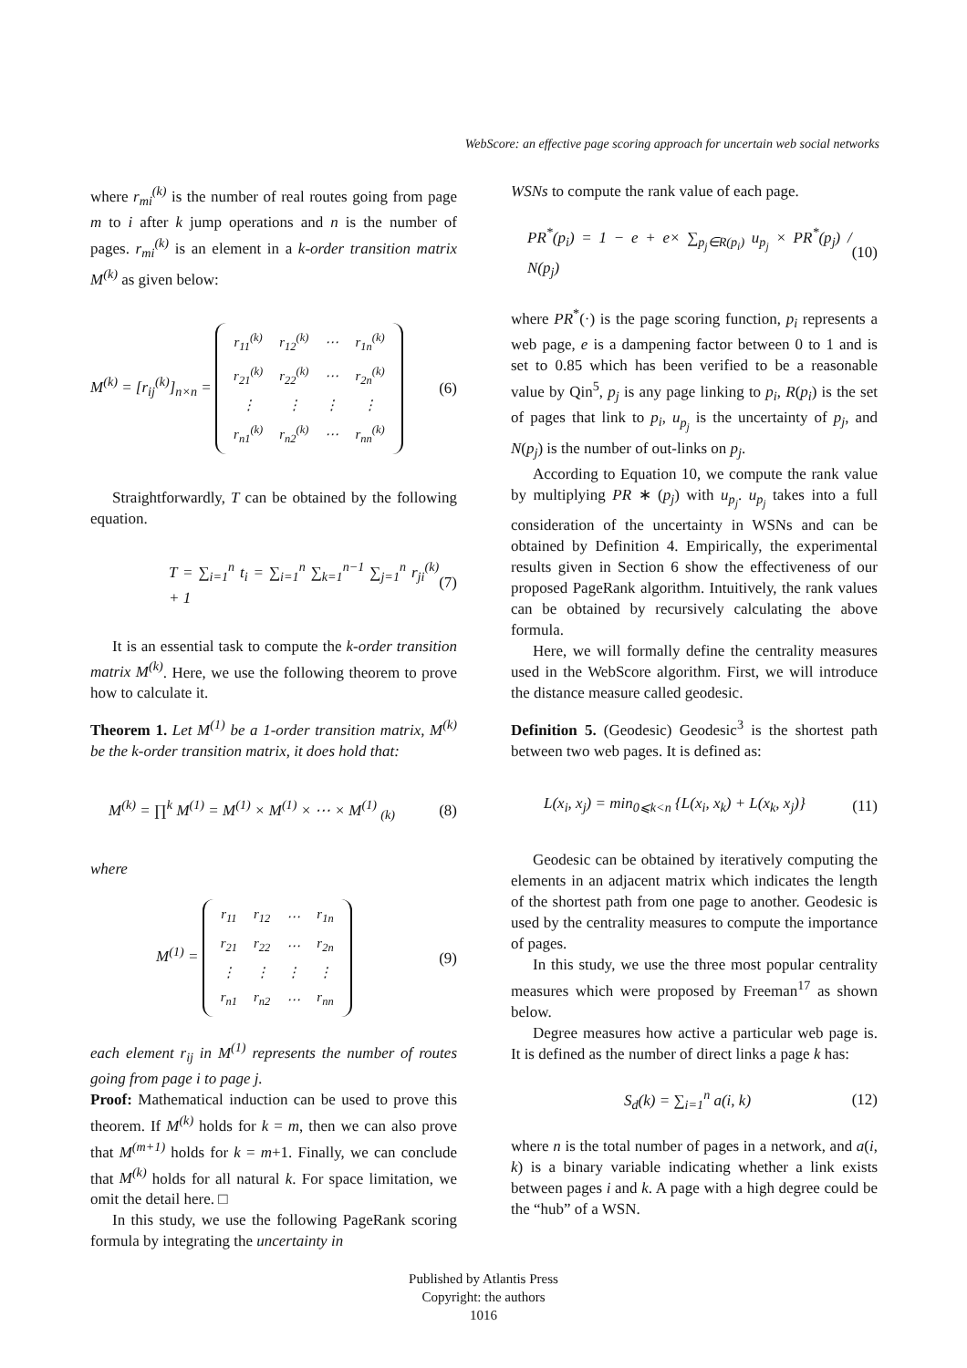WebScore: an effective page scoring approach for uncertain web social networks
where r<sub>mi</sub><sup>(k)</sup> is the number of real routes going from page m to i after k jump operations and n is the number of pages. r<sub>mi</sub><sup>(k)</sup> is an element in a k-order transition matrix M<sup>(k)</sup> as given below:
M<sup>(k)</sup> = [r<sub>ij</sub><sup>(k)</sup>]<sub>n×n</sub> =
| r<sub>11</sub><sup>(k)</sup> | r<sub>12</sub><sup>(k)</sup> | ⋯ | r<sub>1n</sub><sup>(k)</sup> |
| r<sub>21</sub><sup>(k)</sup> | r<sub>22</sub><sup>(k)</sup> | ⋯ | r<sub>2n</sub><sup>(k)</sup> |
| ⋮ | ⋮ | ⋮ | ⋮ |
| r<sub>n1</sub><sup>(k)</sup> | r<sub>n2</sub><sup>(k)</sup> | ⋯ | r<sub>nn</sub><sup>(k)</sup> |
(6)
Straightforwardly, T can be obtained by the following equation.
T = ∑<sub>i=1</sub><sup>n</sup> t<sub>i</sub> = ∑<sub>i=1</sub><sup>n</sup> ∑<sub>k=1</sub><sup>n−1</sup> ∑<sub>j=1</sub><sup>n</sup> r<sub>ji</sub><sup>(k)</sup> + 1 (7)
It is an essential task to compute the k-order transition matrix M<sup>(k)</sup>. Here, we use the following theorem to prove how to calculate it.
Theorem 1. Let M<sup>(1)</sup> be a 1-order transition matrix, M<sup>(k)</sup> be the k-order transition matrix, it does hold that:
M<sup>(k)</sup> = ∏<sup>k</sup> M<sup>(1)</sup> = M<sup>(1)</sup> × M<sup>(1)</sup> × ⋯ × M<sup>(1)</sup> <sub>(k)</sub> (8)
where
M<sup>(1)</sup> =
| r<sub>11</sub> | r<sub>12</sub> | ⋯ | r<sub>1n</sub> |
| r<sub>21</sub> | r<sub>22</sub> | ⋯ | r<sub>2n</sub> |
| ⋮ | ⋮ | ⋮ | ⋮ |
| r<sub>n1</sub> | r<sub>n2</sub> | ⋯ | r<sub>nn</sub> |
(9)
each element r<sub>ij</sub> in M<sup>(1)</sup> represents the number of routes going from page i to page j.
Proof: Mathematical induction can be used to prove this theorem. If M<sup>(k)</sup> holds for k = m, then we can also prove that M<sup>(m+1)</sup> holds for k = m+1. Finally, we can conclude that M<sup>(k)</sup> holds for all natural k. For space limitation, we omit the detail here. □
In this study, we use the following PageRank scoring formula by integrating the uncertainty in
WSNs to compute the rank value of each page.
PR<sup>*</sup>(p<sub>i</sub>) = 1 − e + e× ∑<sub>p<sub>j</sub>∈R(p<sub>i</sub>)</sub> u<sub>p<sub>j</sub></sub> × PR<sup>*</sup>(p<sub>j</sub>) / N(p<sub>j</sub>) (10)
where PR<sup>*</sup>(·) is the page scoring function, p<sub>i</sub> represents a web page, e is a dampening factor between 0 to 1 and is set to 0.85 which has been verified to be a reasonable value by Qin<sup>5</sup>, p<sub>j</sub> is any page linking to p<sub>i</sub>, R(p<sub>i</sub>) is the set of pages that link to p<sub>i</sub>, u<sub>p<sub>j</sub></sub> is the uncertainty of p<sub>j</sub>, and N(p<sub>j</sub>) is the number of out-links on p<sub>j</sub>.
According to Equation 10, we compute the rank value by multiplying PR ∗ (p<sub>j</sub>) with u<sub>p<sub>j</sub></sub>. u<sub>p<sub>j</sub></sub> takes into a full consideration of the uncertainty in WSNs and can be obtained by Definition 4. Empirically, the experimental results given in Section 6 show the effectiveness of our proposed PageRank algorithm. Intuitively, the rank values can be obtained by recursively calculating the above formula.
Here, we will formally define the centrality measures used in the WebScore algorithm. First, we will introduce the distance measure called geodesic.
Definition 5. (Geodesic) Geodesic<sup>3</sup> is the shortest path between two web pages. It is defined as:
L(x<sub>i</sub>, x<sub>j</sub>) = min<sub>0⩽k<n</sub> {L(x<sub>i</sub>, x<sub>k</sub>) + L(x<sub>k</sub>, x<sub>j</sub>)} (11)
Geodesic can be obtained by iteratively computing the elements in an adjacent matrix which indicates the length of the shortest path from one page to another. Geodesic is used by the centrality measures to compute the importance of pages.
In this study, we use the three most popular centrality measures which were proposed by Freeman<sup>17</sup> as shown below.
Degree measures how active a particular web page is. It is defined as the number of direct links a page k has:
S<sub>d</sub>(k) = ∑<sub>i=1</sub><sup>n</sup> a(i, k) (12)
where n is the total number of pages in a network, and a(i, k) is a binary variable indicating whether a link exists between pages i and k. A page with a high degree could be the “hub” of a WSN.
Published by Atlantis Press
Copyright: the authors
1016